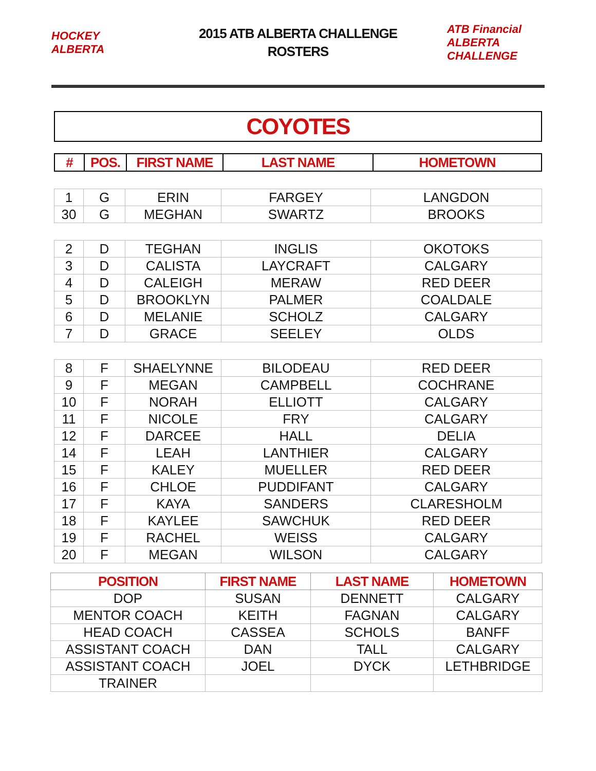HOCKEY ALBERTA
2015 ATB ALBERTA CHALLENGE
ROSTERS
ATB Financial ALBERTA CHALLENGE
COYOTES
| # | POS. | FIRST NAME | LAST NAME | HOMETOWN |
| --- | --- | --- | --- | --- |
| 1 | G | ERIN | FARGEY | LANGDON |
| 30 | G | MEGHAN | SWARTZ | BROOKS |
| 2 | D | TEGHAN | INGLIS | OKOTOKS |
| 3 | D | CALISTA | LAYCRAFT | CALGARY |
| 4 | D | CALEIGH | MERAW | RED DEER |
| 5 | D | BROOKLYN | PALMER | COALDALE |
| 6 | D | MELANIE | SCHOLZ | CALGARY |
| 7 | D | GRACE | SEELEY | OLDS |
| 8 | F | SHAELYNNE | BILODEAU | RED DEER |
| 9 | F | MEGAN | CAMPBELL | COCHRANE |
| 10 | F | NORAH | ELLIOTT | CALGARY |
| 11 | F | NICOLE | FRY | CALGARY |
| 12 | F | DARCEE | HALL | DELIA |
| 14 | F | LEAH | LANTHIER | CALGARY |
| 15 | F | KALEY | MUELLER | RED DEER |
| 16 | F | CHLOE | PUDDIFANT | CALGARY |
| 17 | F | KAYA | SANDERS | CLARESHOLM |
| 18 | F | KAYLEE | SAWCHUK | RED DEER |
| 19 | F | RACHEL | WEISS | CALGARY |
| 20 | F | MEGAN | WILSON | CALGARY |
| POSITION | FIRST NAME | LAST NAME | HOMETOWN |
| --- | --- | --- | --- |
| DOP | SUSAN | DENNETT | CALGARY |
| MENTOR COACH | KEITH | FAGNAN | CALGARY |
| HEAD COACH | CASSEA | SCHOLS | BANFF |
| ASSISTANT COACH | DAN | TALL | CALGARY |
| ASSISTANT COACH | JOEL | DYCK | LETHBRIDGE |
| TRAINER | | | |